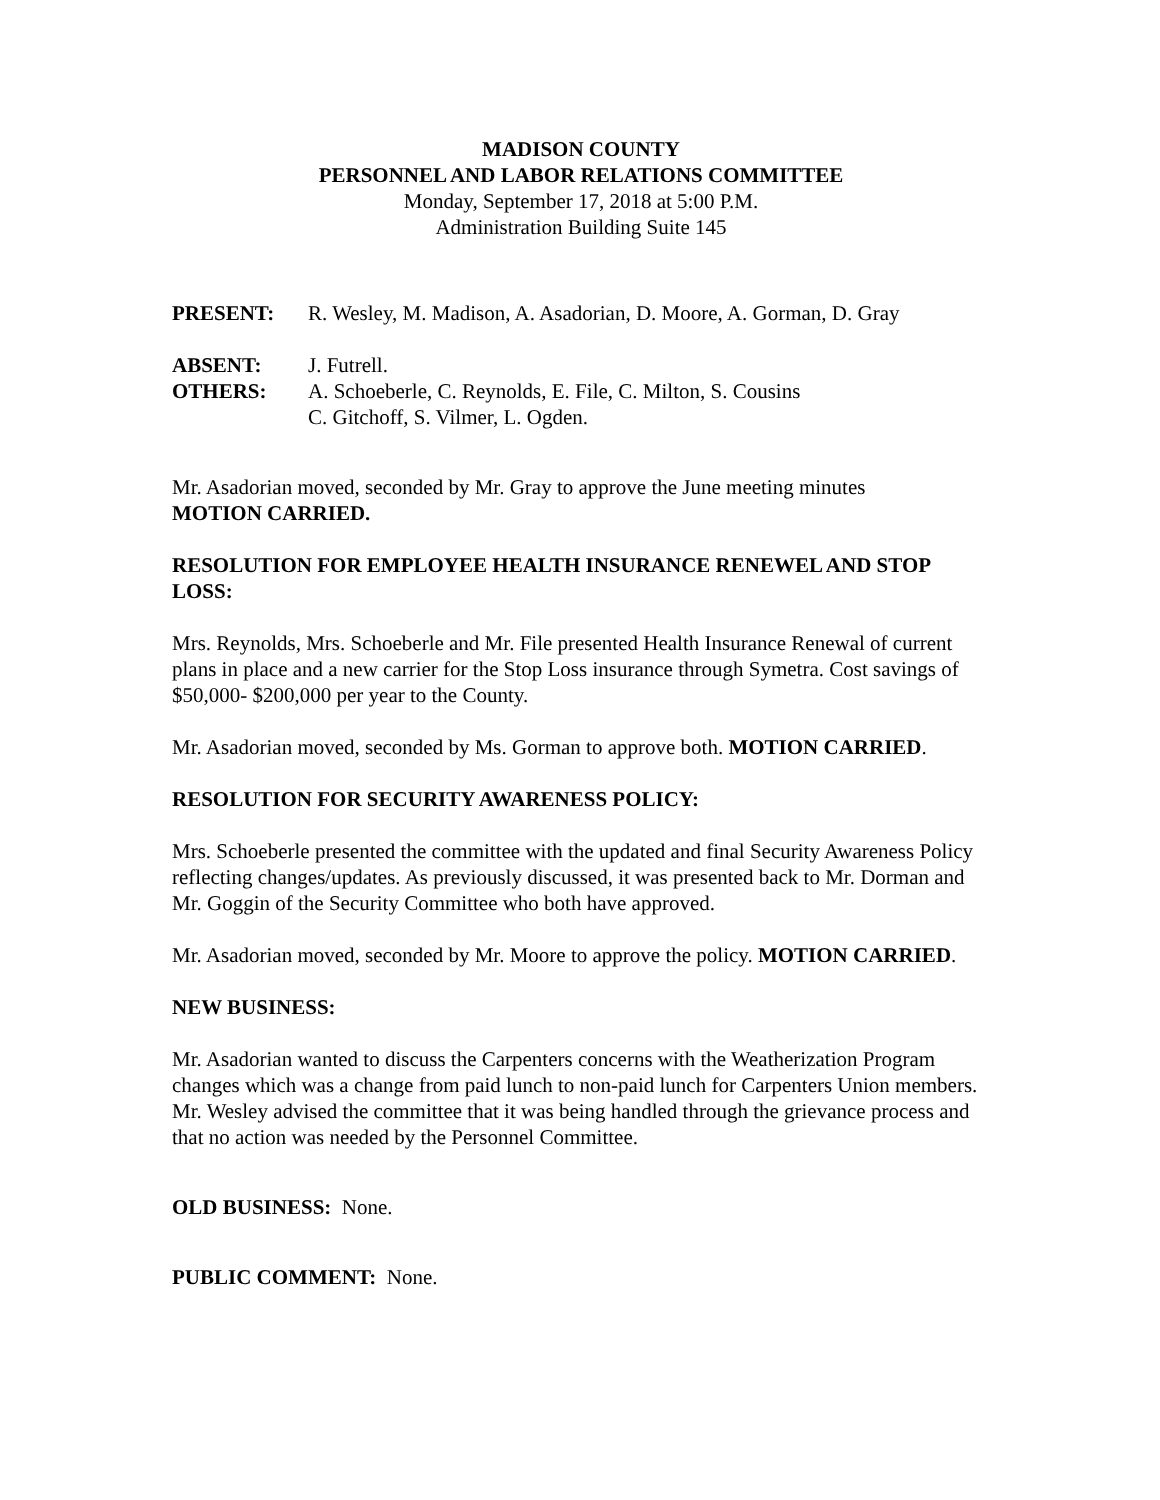MADISON COUNTY
PERSONNEL AND LABOR RELATIONS COMMITTEE
Monday, September 17, 2018 at 5:00 P.M.
Administration Building Suite 145
PRESENT: R. Wesley, M. Madison, A. Asadorian, D. Moore, A. Gorman, D. Gray
ABSENT: J. Futrell.
OTHERS: A. Schoeberle, C. Reynolds, E. File, C. Milton, S. Cousins
C. Gitchoff, S. Vilmer, L. Ogden.
Mr. Asadorian moved, seconded by Mr. Gray to approve the June meeting minutes
MOTION CARRIED.
RESOLUTION FOR EMPLOYEE HEALTH INSURANCE RENEWEL AND STOP LOSS:
Mrs. Reynolds, Mrs. Schoeberle and Mr. File presented Health Insurance Renewal of current plans in place and a new carrier for the Stop Loss insurance through Symetra. Cost savings of $50,000- $200,000 per year to the County.
Mr. Asadorian moved, seconded by Ms. Gorman to approve both. MOTION CARRIED.
RESOLUTION FOR SECURITY AWARENESS POLICY:
Mrs. Schoeberle presented the committee with the updated and final Security Awareness Policy reflecting changes/updates. As previously discussed, it was presented back to Mr. Dorman and Mr. Goggin of the Security Committee who both have approved.
Mr. Asadorian moved, seconded by Mr. Moore to approve the policy. MOTION CARRIED.
NEW BUSINESS:
Mr. Asadorian wanted to discuss the Carpenters concerns with the Weatherization Program changes which was a change from paid lunch to non-paid lunch for Carpenters Union members. Mr. Wesley advised the committee that it was being handled through the grievance process and that no action was needed by the Personnel Committee.
OLD BUSINESS: None.
PUBLIC COMMENT: None.